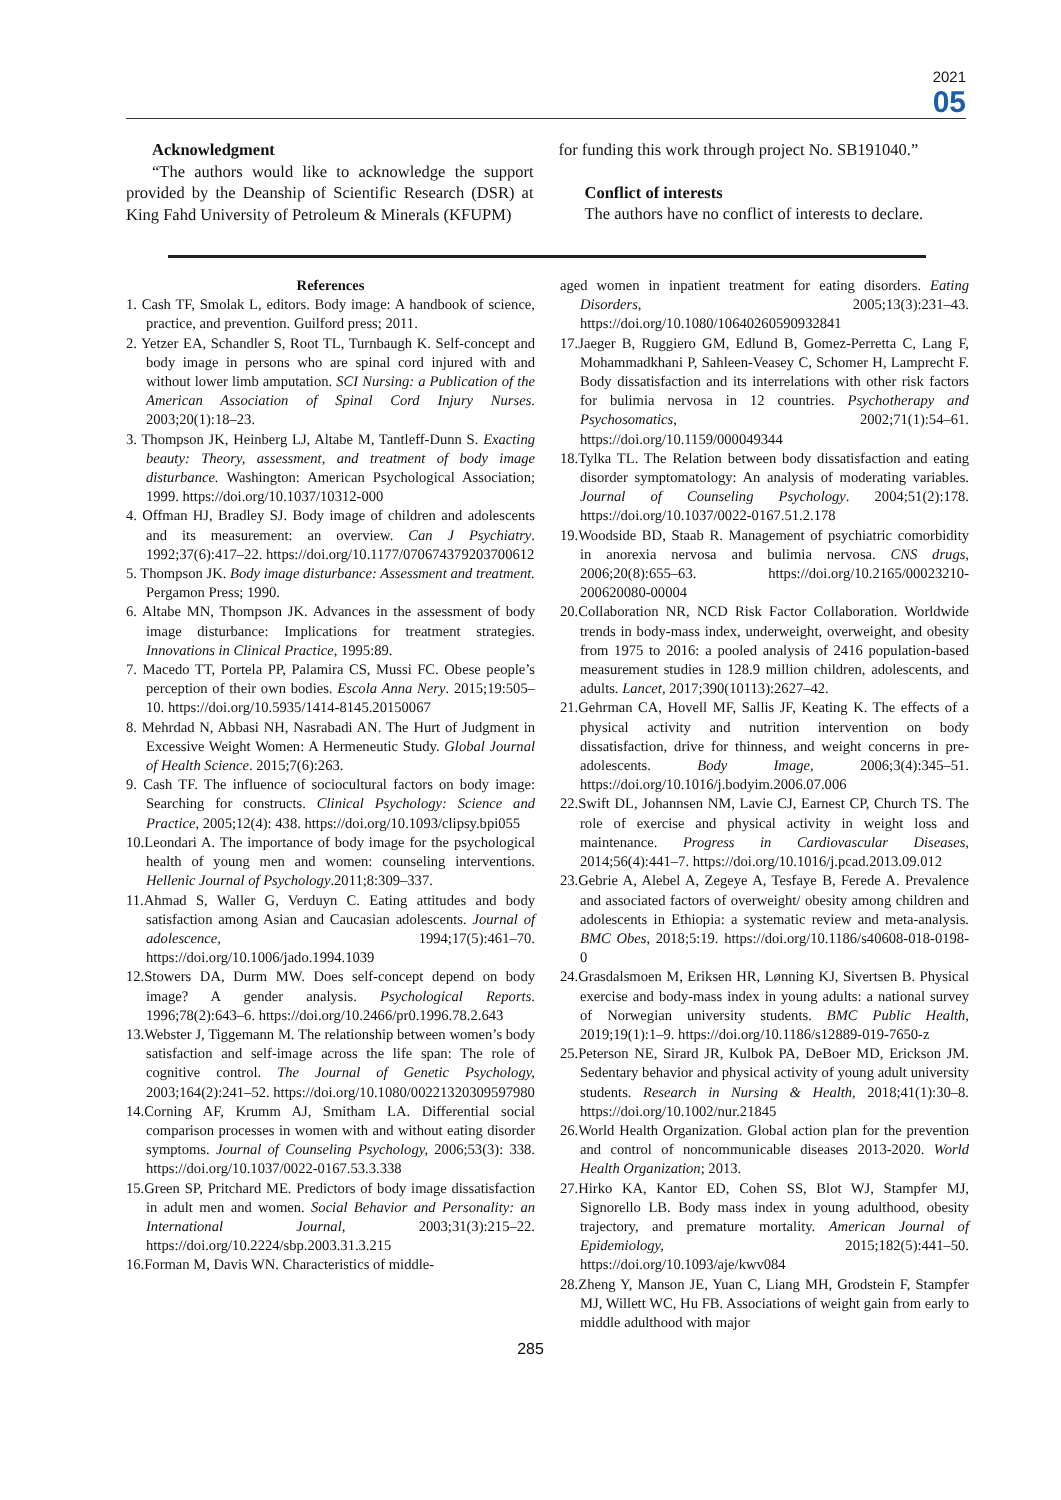2021
05
Acknowledgment
“The authors would like to acknowledge the support provided by the Deanship of Scientific Research (DSR) at King Fahd University of Petroleum & Minerals (KFUPM)
for funding this work through project No. SB191040.”
Conflict of interests
The authors have no conflict of interests to declare.
References
1. Cash TF, Smolak L, editors. Body image: A handbook of science, practice, and prevention. Guilford press; 2011.
2. Yetzer EA, Schandler S, Root TL, Turnbaugh K. Self-concept and body image in persons who are spinal cord injured with and without lower limb amputation. SCI Nursing: a Publication of the American Association of Spinal Cord Injury Nurses. 2003;20(1):18–23.
3. Thompson JK, Heinberg LJ, Altabe M, Tantleff-Dunn S. Exacting beauty: Theory, assessment, and treatment of body image disturbance. Washington: American Psychological Association; 1999. https://doi.org/10.1037/10312-000
4. Offman HJ, Bradley SJ. Body image of children and adolescents and its measurement: an overview. Can J Psychiatry. 1992;37(6):417–22. https://doi.org/10.1177/070674379203700612
5. Thompson JK. Body image disturbance: Assessment and treatment. Pergamon Press; 1990.
6. Altabe MN, Thompson JK. Advances in the assessment of body image disturbance: Implications for treatment strategies. Innovations in Clinical Practice, 1995:89.
7. Macedo TT, Portela PP, Palamira CS, Mussi FC. Obese people’s perception of their own bodies. Escola Anna Nery. 2015;19:505–10. https://doi.org/10.5935/1414-8145.20150067
8. Mehrdad N, Abbasi NH, Nasrabadi AN. The Hurt of Judgment in Excessive Weight Women: A Hermeneutic Study. Global Journal of Health Science. 2015;7(6):263.
9. Cash TF. The influence of sociocultural factors on body image: Searching for constructs. Clinical Psychology: Science and Practice, 2005;12(4): 438. https://doi.org/10.1093/clipsy.bpi055
10.Leondari A. The importance of body image for the psychological health of young men and women: counseling interventions. Hellenic Journal of Psychology.2011;8:309–337.
11.Ahmad S, Waller G, Verduyn C. Eating attitudes and body satisfaction among Asian and Caucasian adolescents. Journal of adolescence, 1994;17(5):461–70. https://doi.org/10.1006/jado.1994.1039
12.Stowers DA, Durm MW. Does self-concept depend on body image? A gender analysis. Psychological Reports. 1996;78(2):643–6. https://doi.org/10.2466/pr0.1996.78.2.643
13.Webster J, Tiggemann M. The relationship between women’s body satisfaction and self-image across the life span: The role of cognitive control. The Journal of Genetic Psychology, 2003;164(2):241–52. https://doi.org/10.1080/00221320309597980
14.Corning AF, Krumm AJ, Smitham LA. Differential social comparison processes in women with and without eating disorder symptoms. Journal of Counseling Psychology, 2006;53(3): 338. https://doi.org/10.1037/0022-0167.53.3.338
15.Green SP, Pritchard ME. Predictors of body image dissatisfaction in adult men and women. Social Behavior and Personality: an International Journal, 2003;31(3):215–22. https://doi.org/10.2224/sbp.2003.31.3.215
16.Forman M, Davis WN. Characteristics of middle-
aged women in inpatient treatment for eating disorders. Eating Disorders, 2005;13(3):231–43. https://doi.org/10.1080/10640260590932841
17.Jaeger B, Ruggiero GM, Edlund B, Gomez-Perretta C, Lang F, Mohammadkhani P, Sahleen-Veasey C, Schomer H, Lamprecht F. Body dissatisfaction and its interrelations with other risk factors for bulimia nervosa in 12 countries. Psychotherapy and Psychosomatics, 2002;71(1):54–61. https://doi.org/10.1159/000049344
18.Tylka TL. The Relation between body dissatisfaction and eating disorder symptomatology: An analysis of moderating variables. Journal of Counseling Psychology. 2004;51(2):178. https://doi.org/10.1037/0022-0167.51.2.178
19.Woodside BD, Staab R. Management of psychiatric comorbidity in anorexia nervosa and bulimia nervosa. CNS drugs, 2006;20(8):655–63. https://doi.org/10.2165/00023210-200620080-00004
20.Collaboration NR, NCD Risk Factor Collaboration. Worldwide trends in body-mass index, underweight, overweight, and obesity from 1975 to 2016: a pooled analysis of 2416 population-based measurement studies in 128.9 million children, adolescents, and adults. Lancet, 2017;390(10113):2627–42.
21.Gehrman CA, Hovell MF, Sallis JF, Keating K. The effects of a physical activity and nutrition intervention on body dissatisfaction, drive for thinness, and weight concerns in pre-adolescents. Body Image, 2006;3(4):345–51. https://doi.org/10.1016/j.bodyim.2006.07.006
22.Swift DL, Johannsen NM, Lavie CJ, Earnest CP, Church TS. The role of exercise and physical activity in weight loss and maintenance. Progress in Cardiovascular Diseases, 2014;56(4):441–7. https://doi.org/10.1016/j.pcad.2013.09.012
23.Gebrie A, Alebel A, Zegeye A, Tesfaye B, Ferede A. Prevalence and associated factors of overweight/ obesity among children and adolescents in Ethiopia: a systematic review and meta-analysis. BMC Obes, 2018;5:19. https://doi.org/10.1186/s40608-018-0198-0
24.Grasdalsmoen M, Eriksen HR, Lønning KJ, Sivertsen B. Physical exercise and body-mass index in young adults: a national survey of Norwegian university students. BMC Public Health, 2019;19(1):1–9. https://doi.org/10.1186/s12889-019-7650-z
25.Peterson NE, Sirard JR, Kulbok PA, DeBoer MD, Erickson JM. Sedentary behavior and physical activity of young adult university students. Research in Nursing & Health, 2018;41(1):30–8. https://doi.org/10.1002/nur.21845
26.World Health Organization. Global action plan for the prevention and control of noncommunicable diseases 2013-2020. World Health Organization; 2013.
27.Hirko KA, Kantor ED, Cohen SS, Blot WJ, Stampfer MJ, Signorello LB. Body mass index in young adulthood, obesity trajectory, and premature mortality. American Journal of Epidemiology, 2015;182(5):441–50. https://doi.org/10.1093/aje/kwv084
28.Zheng Y, Manson JE, Yuan C, Liang MH, Grodstein F, Stampfer MJ, Willett WC, Hu FB. Associations of weight gain from early to middle adulthood with major
285